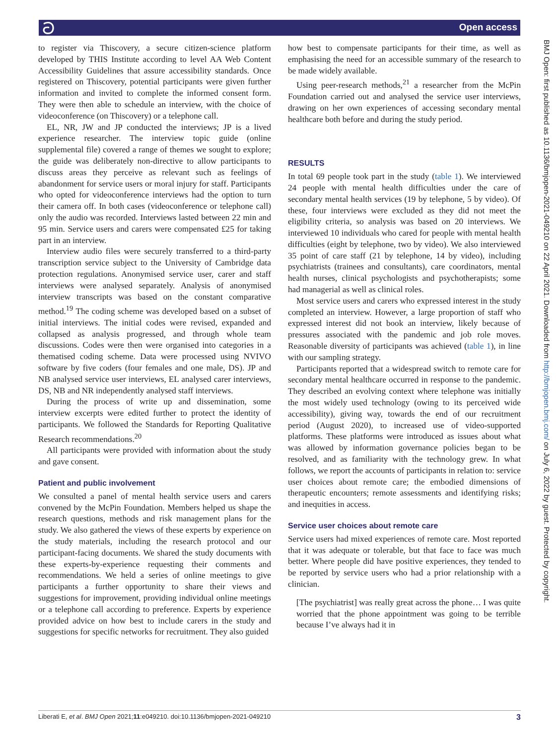ට Open access
BMJ Open: first published as 10.1136/bmjopen-2021-049210 on 22 April 2021. Downloaded from http://bmjopen.bmj.com/ on July 6, 2022 by guest. Protected by copyright.
to register via Thiscovery, a secure citizen-science platform developed by THIS Institute according to level AA Web Content Accessibility Guidelines that assure accessibility standards. Once registered on Thiscovery, potential participants were given further information and invited to complete the informed consent form. They were then able to schedule an interview, with the choice of videoconference (on Thiscovery) or a telephone call.
EL, NR, JW and JP conducted the interviews; JP is a lived experience researcher. The interview topic guide (online supplemental file) covered a range of themes we sought to explore; the guide was deliberately non-directive to allow participants to discuss areas they perceive as relevant such as feelings of abandonment for service users or moral injury for staff. Participants who opted for videoconference interviews had the option to turn their camera off. In both cases (videoconference or telephone call) only the audio was recorded. Interviews lasted between 22 min and 95 min. Service users and carers were compensated £25 for taking part in an interview.
Interview audio files were securely transferred to a third-party transcription service subject to the University of Cambridge data protection regulations. Anonymised service user, carer and staff interviews were analysed separately. Analysis of anonymised interview transcripts was based on the constant comparative method.<sup>19</sup> The coding scheme was developed based on a subset of initial interviews. The initial codes were revised, expanded and collapsed as analysis progressed, and through whole team discussions. Codes were then were organised into categories in a thematised coding scheme. Data were processed using NVIVO software by five coders (four females and one male, DS). JP and NB analysed service user interviews, EL analysed carer interviews, DS, NB and NR independently analysed staff interviews.
During the process of write up and dissemination, some interview excerpts were edited further to protect the identity of participants. We followed the Standards for Reporting Qualitative Research recommendations.<sup>20</sup>
All participants were provided with information about the study and gave consent.
Patient and public involvement
We consulted a panel of mental health service users and carers convened by the McPin Foundation. Members helped us shape the research questions, methods and risk management plans for the study. We also gathered the views of these experts by experience on the study materials, including the research protocol and our participant-facing documents. We shared the study documents with these experts-by-experience requesting their comments and recommendations. We held a series of online meetings to give participants a further opportunity to share their views and suggestions for improvement, providing individual online meetings or a telephone call according to preference. Experts by experience provided advice on how best to include carers in the study and suggestions for specific networks for recruitment. They also guided
how best to compensate participants for their time, as well as emphasising the need for an accessible summary of the research to be made widely available.
Using peer-research methods,<sup>21</sup> a researcher from the McPin Foundation carried out and analysed the service user interviews, drawing on her own experiences of accessing secondary mental healthcare both before and during the study period.
RESULTS
In total 69 people took part in the study (table 1). We interviewed 24 people with mental health difficulties under the care of secondary mental health services (19 by telephone, 5 by video). Of these, four interviews were excluded as they did not meet the eligibility criteria, so analysis was based on 20 interviews. We interviewed 10 individuals who cared for people with mental health difficulties (eight by telephone, two by video). We also interviewed 35 point of care staff (21 by telephone, 14 by video), including psychiatrists (trainees and consultants), care coordinators, mental health nurses, clinical psychologists and psychotherapists; some had managerial as well as clinical roles.
Most service users and carers who expressed interest in the study completed an interview. However, a large proportion of staff who expressed interest did not book an interview, likely because of pressures associated with the pandemic and job role moves. Reasonable diversity of participants was achieved (table 1), in line with our sampling strategy.
Participants reported that a widespread switch to remote care for secondary mental healthcare occurred in response to the pandemic. They described an evolving context where telephone was initially the most widely used technology (owing to its perceived wide accessibility), giving way, towards the end of our recruitment period (August 2020), to increased use of video-supported platforms. These platforms were introduced as issues about what was allowed by information governance policies began to be resolved, and as familiarity with the technology grew. In what follows, we report the accounts of participants in relation to: service user choices about remote care; the embodied dimensions of therapeutic encounters; remote assessments and identifying risks; and inequities in access.
Service user choices about remote care
Service users had mixed experiences of remote care. Most reported that it was adequate or tolerable, but that face to face was much better. Where people did have positive experiences, they tended to be reported by service users who had a prior relationship with a clinician.
[The psychiatrist] was really great across the phone… I was quite worried that the phone appointment was going to be terrible because I’ve always had it in
Liberati E, et al. BMJ Open 2021;11:e049210. doi:10.1136/bmjopen-2021-049210 3